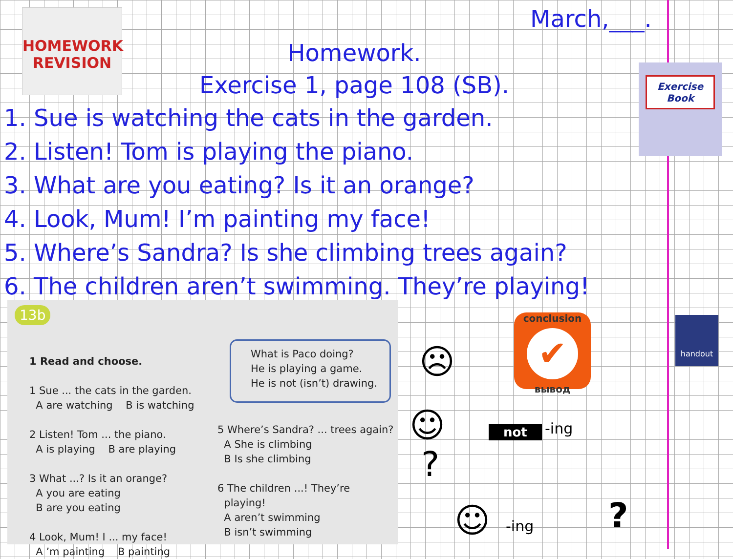HOMEWORK
REVISION
March,___.
Exercise
Book
Homework.
Exercise 1, page 108 (SB).
1. Sue is watching the cats in the garden.
2. Listen! Tom is playing the piano.
3. What are you eating? Is it an orange?
4. Look, Mum! I’m painting my face!
5. Where’s Sandra? Is she climbing trees again?
6. The children aren’t swimming. They’re playing!
13b
1 Read and choose.
1 Sue ... the cats in the garden.
A are watching B is watching
2 Listen! Tom ... the piano.
A is playing B are playing
3 What ...? Is it an orange?
A you are eating
B are you eating
4 Look, Mum! I ... my face!
A ’m painting B painting
What is Paco doing?
He is playing a game.
He is not (isn’t) drawing.
5 Where’s Sandra? ... trees again?
A She is climbing
B Is she climbing
6 The children ...! They’re
playing!
A aren’t swimming
B isn’t swimming
conclusion
✔
вывод
handout
☹
☺ not -ing
?
☺ -ing ?